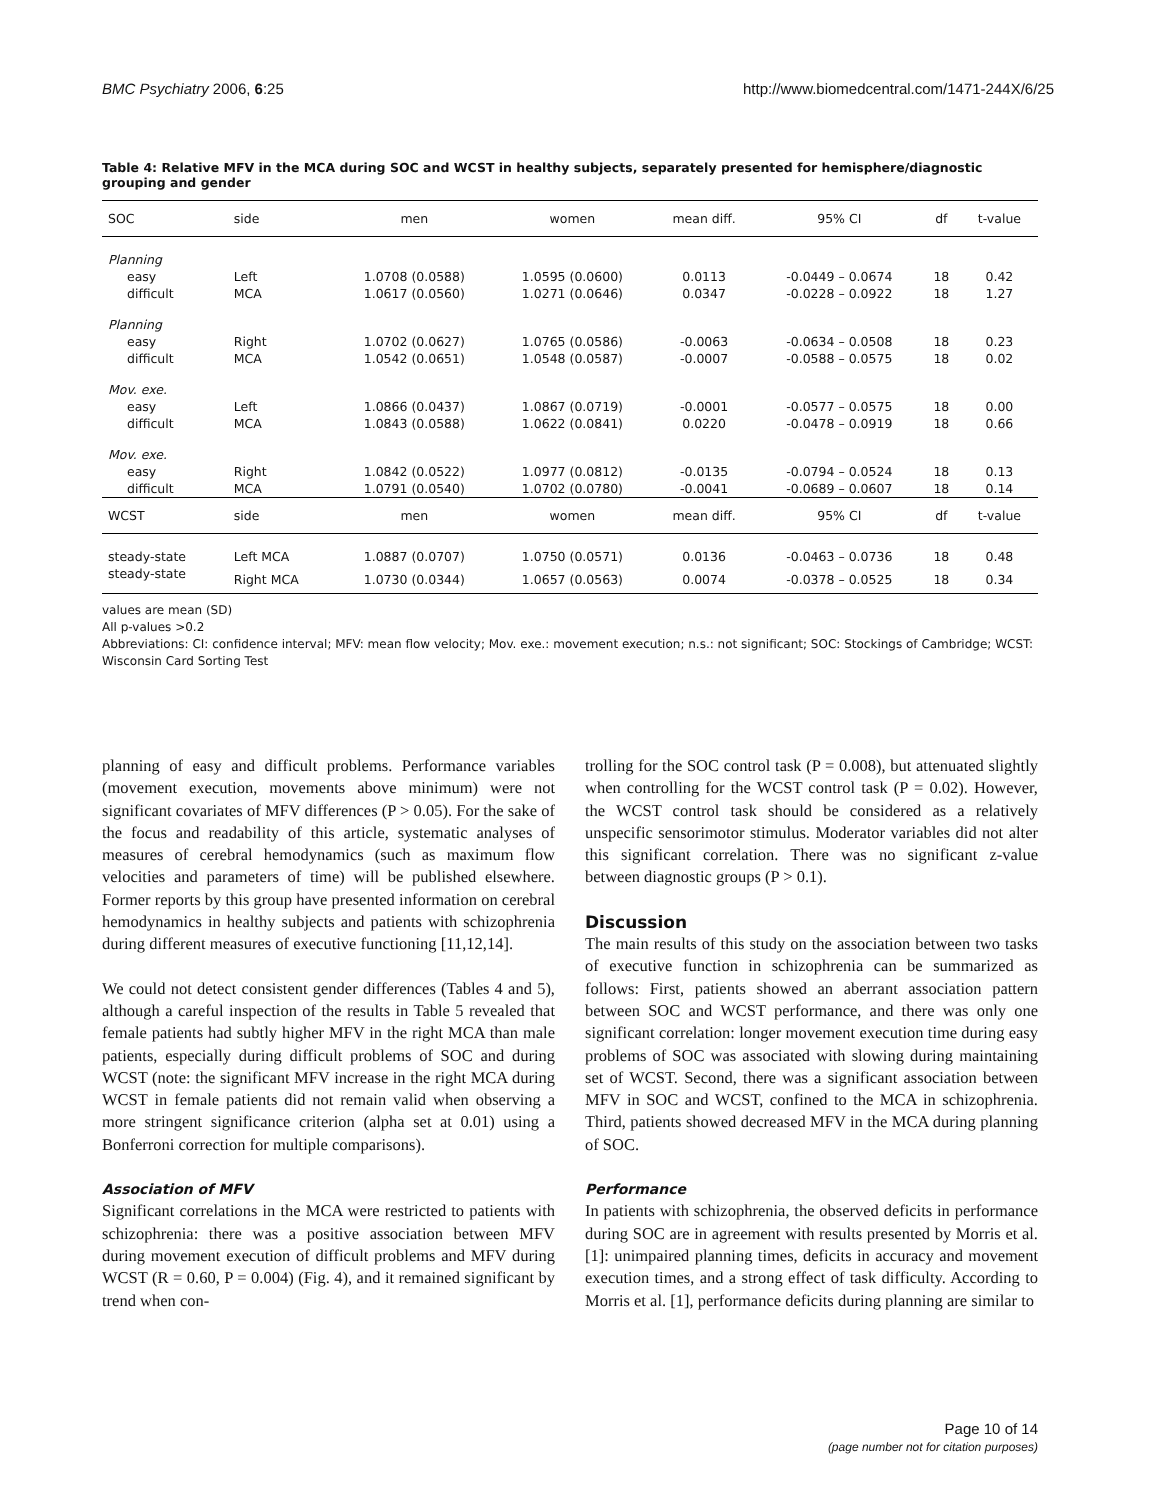BMC Psychiatry 2006, 6:25 http://www.biomedcentral.com/1471-244X/6/25
Table 4: Relative MFV in the MCA during SOC and WCST in healthy subjects, separately presented for hemisphere/diagnostic grouping and gender
| SOC | side | men | women | mean diff. | 95% CI | df | t-value |
| --- | --- | --- | --- | --- | --- | --- | --- |
| Planning | | | | | | | |
| easy | Left | 1.0708 (0.0588) | 1.0595 (0.0600) | 0.0113 | -0.0449 – 0.0674 | 18 | 0.42 |
| difficult | MCA | 1.0617 (0.0560) | 1.0271 (0.0646) | 0.0347 | -0.0228 – 0.0922 | 18 | 1.27 |
| Planning | | | | | | | |
| easy | Right | 1.0702 (0.0627) | 1.0765 (0.0586) | -0.0063 | -0.0634 – 0.0508 | 18 | 0.23 |
| difficult | MCA | 1.0542 (0.0651) | 1.0548 (0.0587) | -0.0007 | -0.0588 – 0.0575 | 18 | 0.02 |
| Mov. exe. | | | | | | | |
| easy | Left | 1.0866 (0.0437) | 1.0867 (0.0719) | -0.0001 | -0.0577 – 0.0575 | 18 | 0.00 |
| difficult | MCA | 1.0843 (0.0588) | 1.0622 (0.0841) | 0.0220 | -0.0478 – 0.0919 | 18 | 0.66 |
| Mov. exe. | | | | | | | |
| easy | Right | 1.0842 (0.0522) | 1.0977 (0.0812) | -0.0135 | -0.0794 – 0.0524 | 18 | 0.13 |
| difficult | MCA | 1.0791 (0.0540) | 1.0702 (0.0780) | -0.0041 | -0.0689 – 0.0607 | 18 | 0.14 |
| WCST | side | men | women | mean diff. | 95% CI | df | t-value |
| steady-state | Left MCA | 1.0887 (0.0707) | 1.0750 (0.0571) | 0.0136 | -0.0463 – 0.0736 | 18 | 0.48 |
| steady-state | Right MCA | 1.0730 (0.0344) | 1.0657 (0.0563) | 0.0074 | -0.0378 – 0.0525 | 18 | 0.34 |
values are mean (SD)
All p-values >0.2
Abbreviations: CI: confidence interval; MFV: mean flow velocity; Mov. exe.: movement execution; n.s.: not significant; SOC: Stockings of Cambridge; WCST: Wisconsin Card Sorting Test
planning of easy and difficult problems. Performance variables (movement execution, movements above minimum) were not significant covariates of MFV differences (P > 0.05). For the sake of the focus and readability of this article, systematic analyses of measures of cerebral hemodynamics (such as maximum flow velocities and parameters of time) will be published elsewhere. Former reports by this group have presented information on cerebral hemodynamics in healthy subjects and patients with schizophrenia during different measures of executive functioning [11,12,14].
We could not detect consistent gender differences (Tables 4 and 5), although a careful inspection of the results in Table 5 revealed that female patients had subtly higher MFV in the right MCA than male patients, especially during difficult problems of SOC and during WCST (note: the significant MFV increase in the right MCA during WCST in female patients did not remain valid when observing a more stringent significance criterion (alpha set at 0.01) using a Bonferroni correction for multiple comparisons).
Association of MFV
Significant correlations in the MCA were restricted to patients with schizophrenia: there was a positive association between MFV during movement execution of difficult problems and MFV during WCST (R = 0.60, P = 0.004) (Fig. 4), and it remained significant by trend when con-
trolling for the SOC control task (P = 0.008), but attenuated slightly when controlling for the WCST control task (P = 0.02). However, the WCST control task should be considered as a relatively unspecific sensorimotor stimulus. Moderator variables did not alter this significant correlation. There was no significant z-value between diagnostic groups (P > 0.1).
Discussion
The main results of this study on the association between two tasks of executive function in schizophrenia can be summarized as follows: First, patients showed an aberrant association pattern between SOC and WCST performance, and there was only one significant correlation: longer movement execution time during easy problems of SOC was associated with slowing during maintaining set of WCST. Second, there was a significant association between MFV in SOC and WCST, confined to the MCA in schizophrenia. Third, patients showed decreased MFV in the MCA during planning of SOC.
Performance
In patients with schizophrenia, the observed deficits in performance during SOC are in agreement with results presented by Morris et al. [1]: unimpaired planning times, deficits in accuracy and movement execution times, and a strong effect of task difficulty. According to Morris et al. [1], performance deficits during planning are similar to
Page 10 of 14
(page number not for citation purposes)